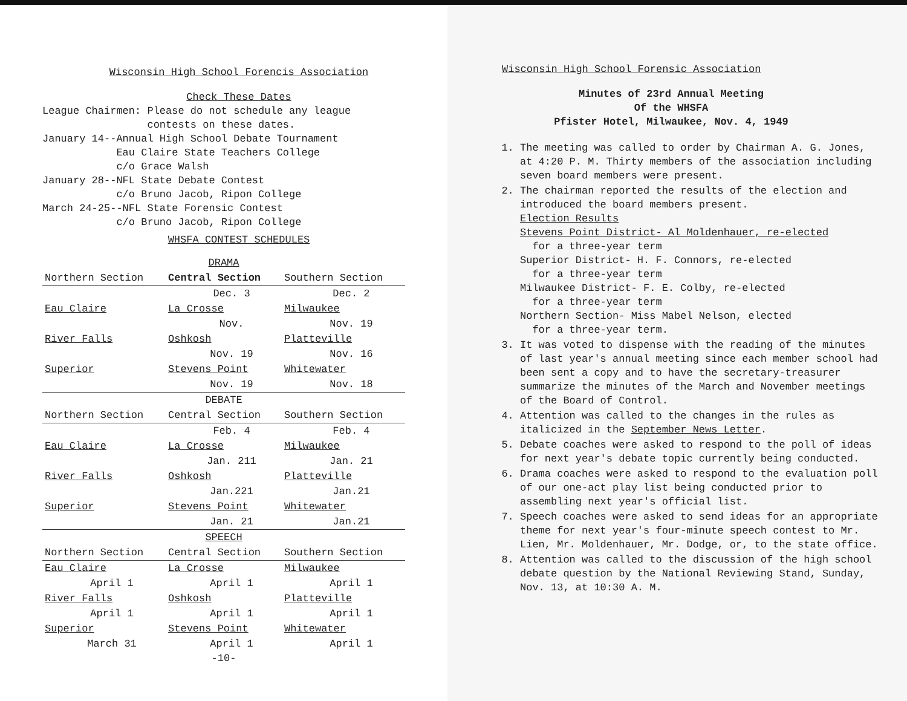Wisconsin High School Forencis Association
Check These Dates
League Chairmen: Please do not schedule any league
contests on these dates.
January 14--Annual High School Debate Tournament
Eau Claire State Teachers College
c/o Grace Walsh
January 28--NFL State Debate Contest
c/o Bruno Jacob, Ripon College
March 24-25--NFL State Forensic Contest
c/o Bruno Jacob, Ripon College
WHSFA CONTEST SCHEDULES
| | DRAMA | |
| Northern Section | Central Section | Southern Section |
| | Dec. 3 | Dec. 2 |
| Eau Claire | La Crosse | Milwaukee |
| | Nov. | Nov. 19 |
| River Falls | Oshkosh | Platteville |
| | Nov. 19 | Nov. 16 |
| Superior | Stevens Point | Whitewater |
| | Nov. 19 | Nov. 18 |
| | DEBATE | |
| Northern Section | Central Section | Southern Section |
| | Feb. 4 | Feb. 4 |
| Eau Claire | La Crosse | Milwaukee |
| | Jan. 211 | Jan. 21 |
| River Falls | Oshkosh | Platteville |
| | Jan.221 | Jan.21 |
| Superior | Stevens Point | Whitewater |
| | Jan. 21 | Jan.21 |
| | SPEECH | |
| Northern Section | Central Section | Southern Section |
| Eau Claire | La Crosse | Milwaukee |
| April 1 | April 1 | April 1 |
| River Falls | Oshkosh | Platteville |
| April 1 | April 1 | April 1 |
| Superior | Stevens Point | Whitewater |
| March 31 | April 1 | April 1 |
-10-
Wisconsin High School Forensic Association
Minutes of 23rd Annual Meeting
Of the WHSFA
Pfister Hotel, Milwaukee, Nov. 4, 1949
1. The meeting was called to order by Chairman A. G. Jones, at 4:20 P. M. Thirty members of the association including seven board members were present.
2. The chairman reported the results of the election and introduced the board members present.
Election Results
Stevens Point District- Al Moldenhauer, re-elected
for a three-year term
Superior District- H. F. Connors, re-elected
for a three-year term
Milwaukee District- F. E. Colby, re-elected
for a three-year term
Northern Section- Miss Mabel Nelson, elected
for a three-year term.
3. It was voted to dispense with the reading of the minutes of last year's annual meeting since each member school had been sent a copy and to have the secretary-treasurer summarize the minutes of the March and November meetings of the Board of Control.
4. Attention was called to the changes in the rules as italicized in the September News Letter.
5. Debate coaches were asked to respond to the poll of ideas for next year's debate topic currently being conducted.
6. Drama coaches were asked to respond to the evaluation poll of our one-act play list being conducted prior to assembling next year's official list.
7. Speech coaches were asked to send ideas for an appropriate theme for next year's four-minute speech contest to Mr. Lien, Mr. Moldenhauer, Mr. Dodge, or, to the state office.
8. Attention was called to the discussion of the high school debate question by the National Reviewing Stand, Sunday, Nov. 13, at 10:30 A. M.